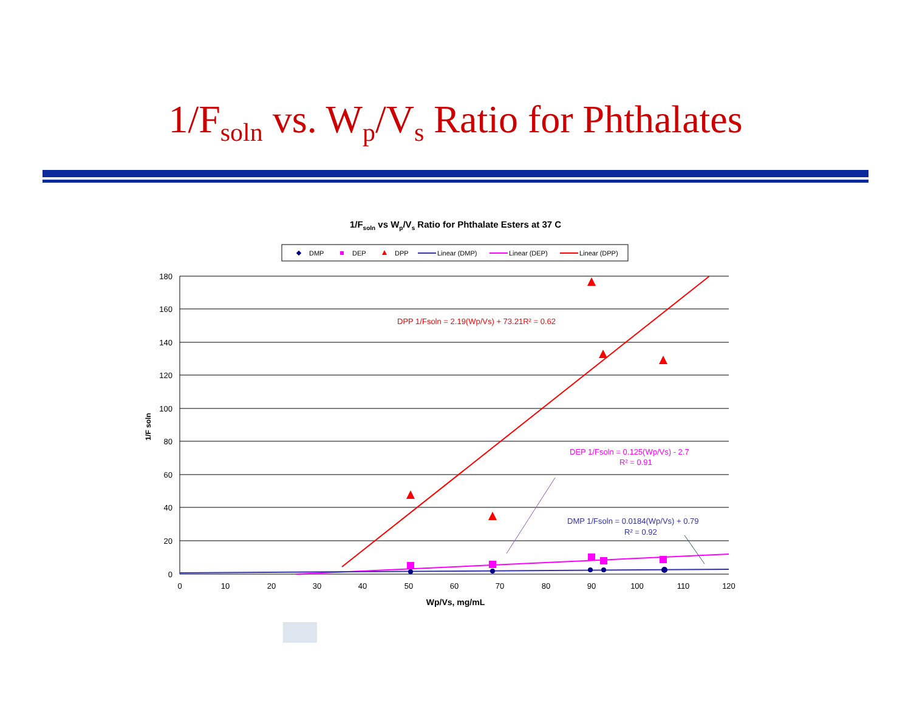1/F<sub>soln</sub> vs. W<sub>p</sub>/V<sub>s</sub> Ratio for Phthalates
1/F<sub>soln</sub> vs W<sub>p</sub>/V<sub>s</sub> Ratio for Phthalate Esters at 37 C
DMP
DEP
DPP
Linear (DMP)
Linear (DEP)
Linear (DPP)
180
160
140
120
100
80
60
40
20
0
0
10
20
30
40
50
60
70
80
90
100
110
120
Wp/Vs, mg/mL
1/F soln
DPP 1/Fsoln = 2.19(Wp/Vs) + 73.21R² = 0.62
DEP 1/Fsoln = 0.125(Wp/Vs) - 2.7
R² = 0.91
DMP 1/Fsoln = 0.0184(Wp/Vs) + 0.79
R² = 0.92